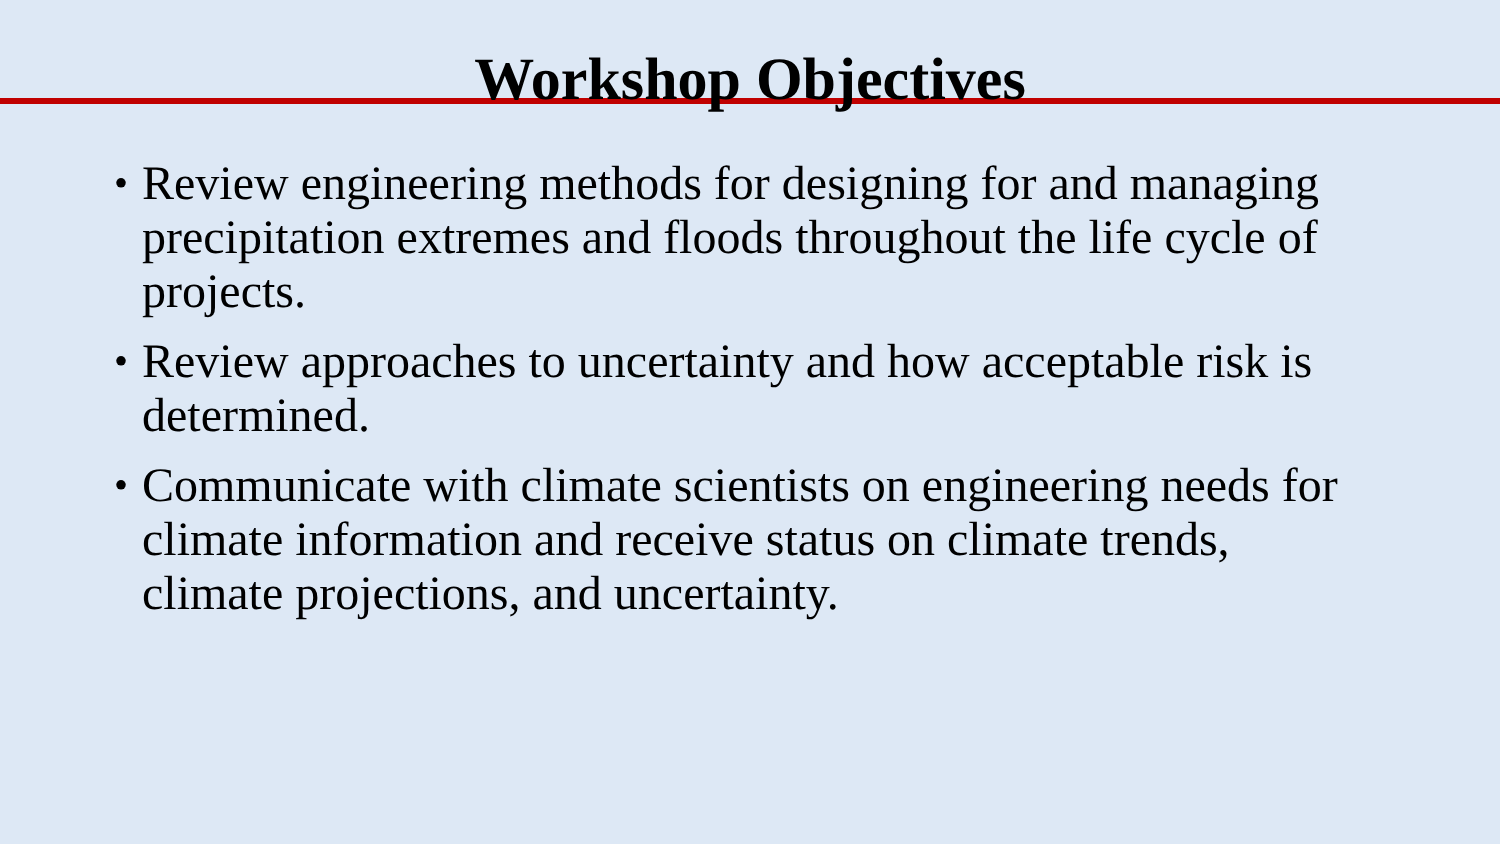Workshop Objectives
• Review engineering methods for designing for and managing precipitation extremes and floods throughout the life cycle of projects.
• Review approaches to uncertainty and how acceptable risk is determined.
• Communicate with climate scientists on engineering needs for climate information and receive status on climate trends, climate projections, and uncertainty.